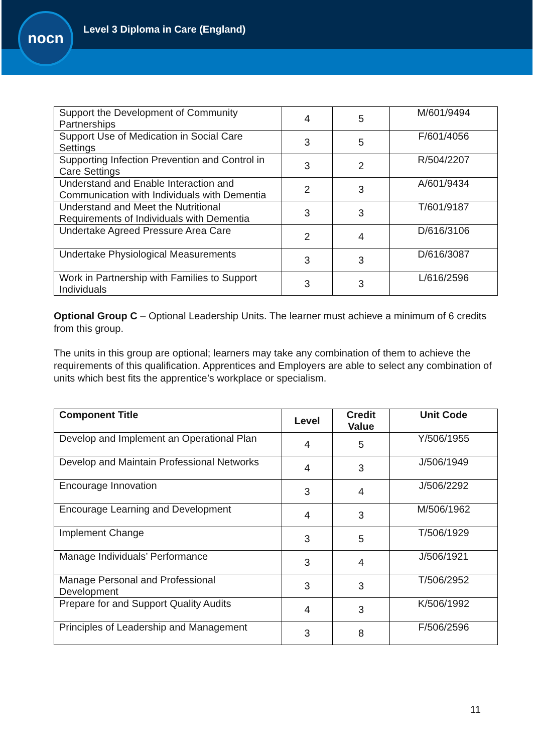nocn
Level 3 Diploma in Care (England)
| Support the Development of Community Partnerships | 4 | 5 | M/601/9494 |
| Support Use of Medication in Social Care Settings | 3 | 5 | F/601/4056 |
| Supporting Infection Prevention and Control in Care Settings | 3 | 2 | R/504/2207 |
| Understand and Enable Interaction and Communication with Individuals with Dementia | 2 | 3 | A/601/9434 |
| Understand and Meet the Nutritional Requirements of Individuals with Dementia | 3 | 3 | T/601/9187 |
| Undertake Agreed Pressure Area Care | 2 | 4 | D/616/3106 |
| Undertake Physiological Measurements | 3 | 3 | D/616/3087 |
| Work in Partnership with Families to Support Individuals | 3 | 3 | L/616/2596 |
Optional Group C – Optional Leadership Units. The learner must achieve a minimum of 6 credits from this group.
The units in this group are optional; learners may take any combination of them to achieve the requirements of this qualification. Apprentices and Employers are able to select any combination of units which best fits the apprentice’s workplace or specialism.
| Component Title | Level | Credit Value | Unit Code |
| --- | --- | --- | --- |
| Develop and Implement an Operational Plan | 4 | 5 | Y/506/1955 |
| Develop and Maintain Professional Networks | 4 | 3 | J/506/1949 |
| Encourage Innovation | 3 | 4 | J/506/2292 |
| Encourage Learning and Development | 4 | 3 | M/506/1962 |
| Implement Change | 3 | 5 | T/506/1929 |
| Manage Individuals’ Performance | 3 | 4 | J/506/1921 |
| Manage Personal and Professional Development | 3 | 3 | T/506/2952 |
| Prepare for and Support Quality Audits | 4 | 3 | K/506/1992 |
| Principles of Leadership and Management | 3 | 8 | F/506/2596 |
11